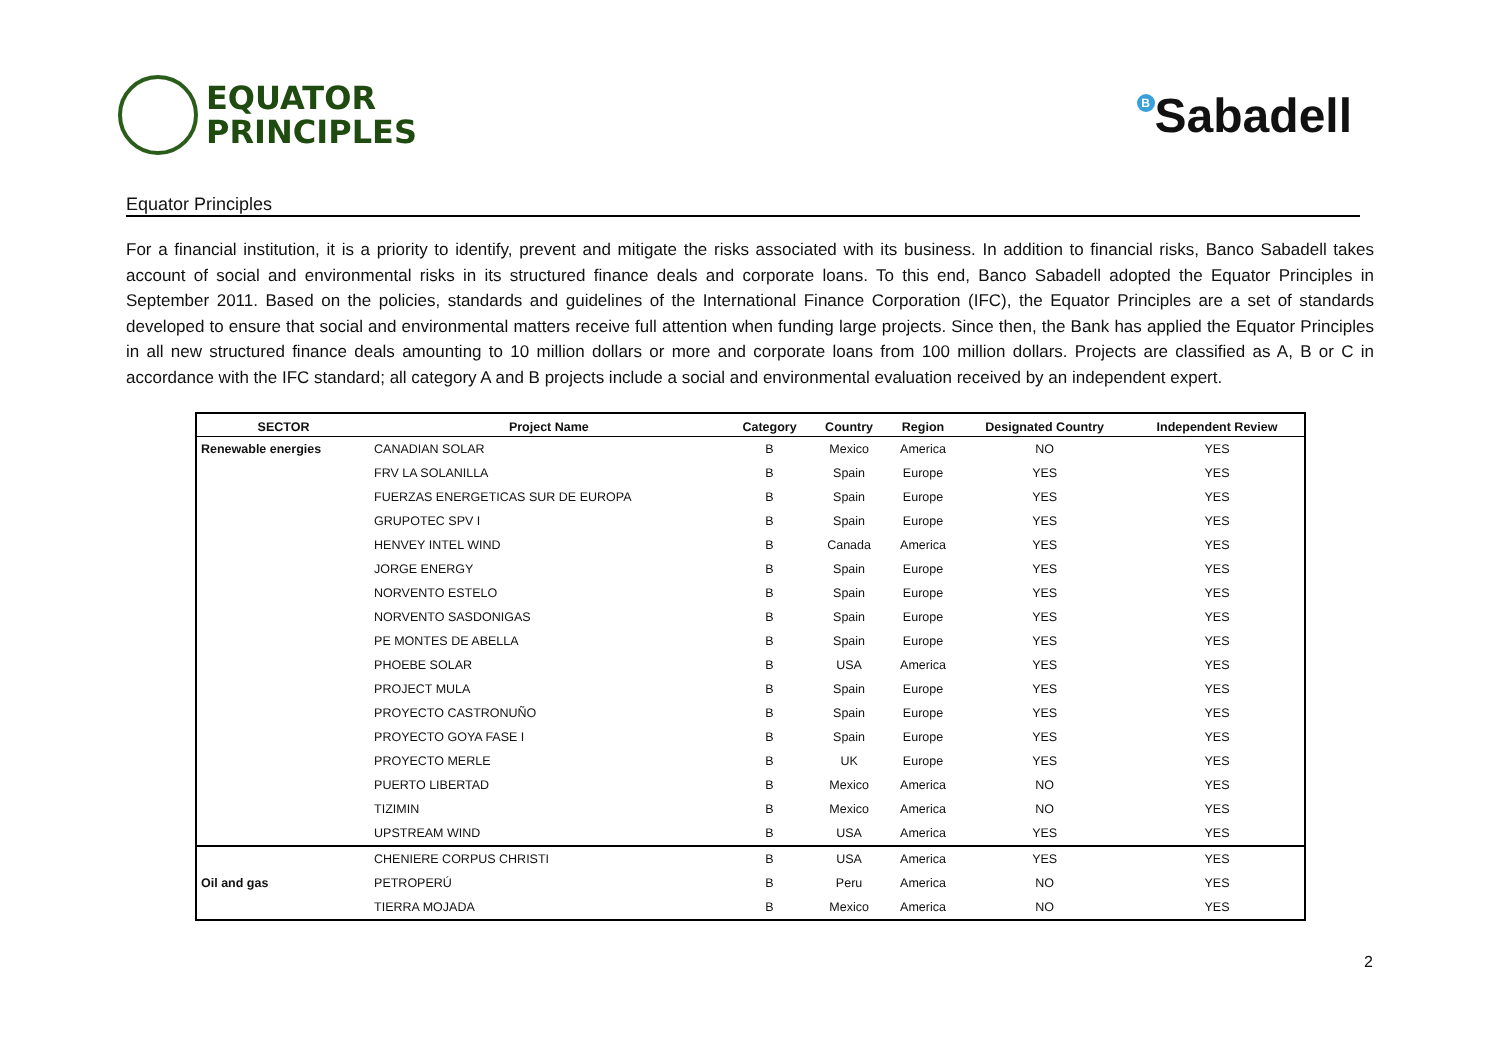EQUATOR
PRINCIPLES
B Sabadell
Equator Principles
For a financial institution, it is a priority to identify, prevent and mitigate the risks associated with its business. In addition to financial risks, Banco Sabadell takes account of social and environmental risks in its structured finance deals and corporate loans. To this end, Banco Sabadell adopted the Equator Principles in September 2011. Based on the policies, standards and guidelines of the International Finance Corporation (IFC), the Equator Principles are a set of standards developed to ensure that social and environmental matters receive full attention when funding large projects. Since then, the Bank has applied the Equator Principles in all new structured finance deals amounting to 10 million dollars or more and corporate loans from 100 million dollars. Projects are classified as A, B or C in accordance with the IFC standard; all category A and B projects include a social and environmental evaluation received by an independent expert.
| SECTOR | Project Name | Category | Country | Region | Designated Country | Independent Review |
| --- | --- | --- | --- | --- | --- | --- |
| Renewable energies | CANADIAN SOLAR | B | Mexico | America | NO | YES |
| | FRV LA SOLANILLA | B | Spain | Europe | YES | YES |
| | FUERZAS ENERGETICAS SUR DE EUROPA | B | Spain | Europe | YES | YES |
| | GRUPOTEC SPV I | B | Spain | Europe | YES | YES |
| | HENVEY INTEL WIND | B | Canada | America | YES | YES |
| | JORGE ENERGY | B | Spain | Europe | YES | YES |
| | NORVENTO ESTELO | B | Spain | Europe | YES | YES |
| | NORVENTO SASDONIGAS | B | Spain | Europe | YES | YES |
| | PE MONTES DE ABELLA | B | Spain | Europe | YES | YES |
| | PHOEBE SOLAR | B | USA | America | YES | YES |
| | PROJECT MULA | B | Spain | Europe | YES | YES |
| | PROYECTO CASTRONUÑO | B | Spain | Europe | YES | YES |
| | PROYECTO GOYA FASE I | B | Spain | Europe | YES | YES |
| | PROYECTO MERLE | B | UK | Europe | YES | YES |
| | PUERTO LIBERTAD | B | Mexico | America | NO | YES |
| | TIZIMIN | B | Mexico | America | NO | YES |
| | UPSTREAM WIND | B | USA | America | YES | YES |
| | CHENIERE CORPUS CHRISTI | B | USA | America | YES | YES |
| Oil and gas | PETROPERÚ | B | Peru | America | NO | YES |
| | TIERRA MOJADA | B | Mexico | America | NO | YES |
2